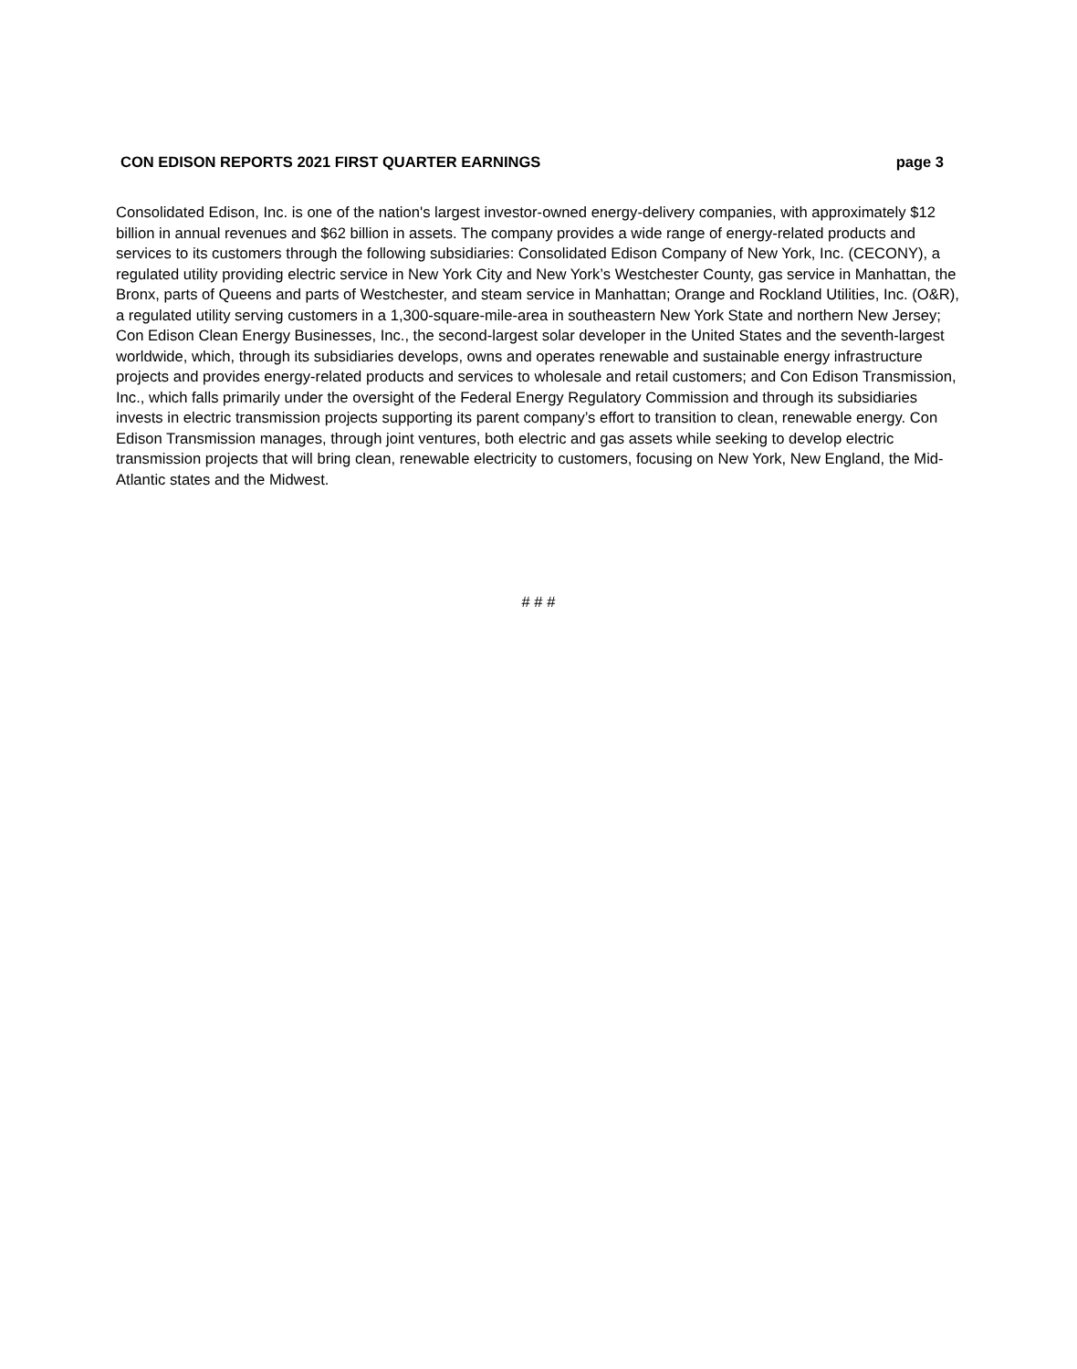CON EDISON REPORTS 2021 FIRST QUARTER EARNINGS page 3
Consolidated Edison, Inc. is one of the nation's largest investor-owned energy-delivery companies, with approximately $12 billion in annual revenues and $62 billion in assets. The company provides a wide range of energy-related products and services to its customers through the following subsidiaries: Consolidated Edison Company of New York, Inc. (CECONY), a regulated utility providing electric service in New York City and New York’s Westchester County, gas service in Manhattan, the Bronx, parts of Queens and parts of Westchester, and steam service in Manhattan; Orange and Rockland Utilities, Inc. (O&R), a regulated utility serving customers in a 1,300-square-mile-area in southeastern New York State and northern New Jersey; Con Edison Clean Energy Businesses, Inc., the second-largest solar developer in the United States and the seventh-largest worldwide, which, through its subsidiaries develops, owns and operates renewable and sustainable energy infrastructure projects and provides energy-related products and services to wholesale and retail customers; and Con Edison Transmission, Inc., which falls primarily under the oversight of the Federal Energy Regulatory Commission and through its subsidiaries invests in electric transmission projects supporting its parent company’s effort to transition to clean, renewable energy. Con Edison Transmission manages, through joint ventures, both electric and gas assets while seeking to develop electric transmission projects that will bring clean, renewable electricity to customers, focusing on New York, New England, the Mid-Atlantic states and the Midwest.
# # #